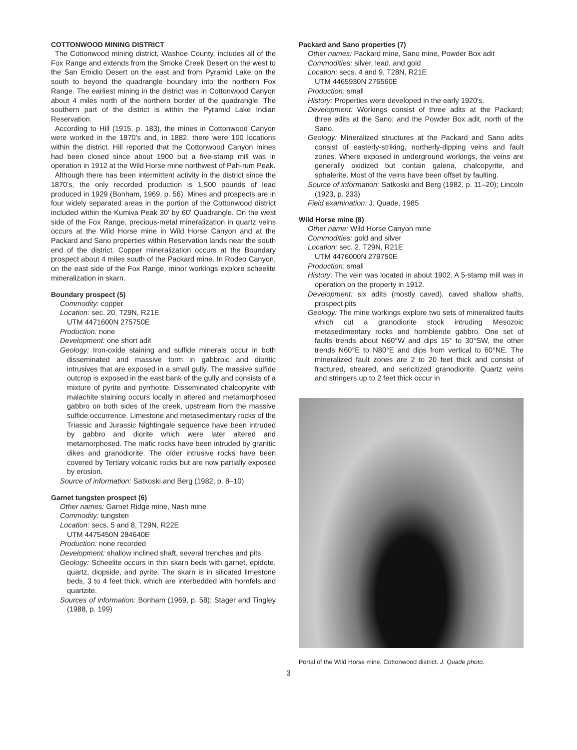COTTONWOOD MINING DISTRICT
The Cottonwood mining district, Washoe County, includes all of the Fox Range and extends from the Smoke Creek Desert on the west to the San Emidio Desert on the east and from Pyramid Lake on the south to beyond the quadrangle boundary into the northern Fox Range. The earliest mining in the district was in Cottonwood Canyon about 4 miles north of the northern border of the quadrangle. The southern part of the district is within the Pyramid Lake Indian Reservation.
According to Hill (1915, p. 183), the mines in Cottonwood Canyon were worked in the 1870's and, in 1882, there were 100 locations within the district. Hill reported that the Cottonwood Canyon mines had been closed since about 1900 but a five-stamp mill was in operation in 1912 at the Wild Horse mine northwest of Pah-rum Peak.
Although there has been intermittent activity in the district since the 1870's, the only recorded production is 1,500 pounds of lead produced in 1929 (Bonham, 1969, p. 56). Mines and prospects are in four widely separated areas in the portion of the Cottonwood district included within the Kumiva Peak 30' by 60' Quadrangle. On the west side of the Fox Range, precious-metal mineralization in quartz veins occurs at the Wild Horse mine in Wild Horse Canyon and at the Packard and Sano properties within Reservation lands near the south end of the district. Copper mineralization occurs at the Boundary prospect about 4 miles south of the Packard mine. In Rodeo Canyon, on the east side of the Fox Range, minor workings explore scheelite mineralization in skarn.
Boundary prospect (5)
Commodity: copper
Location: sec. 20, T29N, R21E
UTM 4471600N 275750E
Production: none
Development: one short adit
Geology: Iron-oxide staining and sulfide minerals occur in both disseminated and massive form in gabbroic and dioritic intrusives that are exposed in a small gully. The massive sulfide outcrop is exposed in the east bank of the gully and consists of a mixture of pyrite and pyrrhotite. Disseminated chalcopyrite with malachite staining occurs locally in altered and metamorphosed gabbro on both sides of the creek, upstream from the massive sulfide occurrence. Limestone and metasedimentary rocks of the Triassic and Jurassic Nightingale sequence have been intruded by gabbro and diorite which were later altered and metamorphosed. The mafic rocks have been intruded by granitic dikes and granodiorite. The older intrusive rocks have been covered by Tertiary volcanic rocks but are now partially exposed by erosion.
Source of information: Satkoski and Berg (1982, p. 8–10)
Garnet tungsten prospect (6)
Other names: Garnet Ridge mine, Nash mine
Commodity: tungsten
Location: secs. 5 and 8, T29N, R22E
UTM 4475450N 284640E
Production: none recorded
Development: shallow inclined shaft, several trenches and pits
Geology: Scheelite occurs in thin skarn beds with garnet, epidote, quartz, diopside, and pyrite. The skarn is in silicated limestone beds, 3 to 4 feet thick, which are interbedded with hornfels and quartzite.
Sources of information: Bonham (1969, p. 58); Stager and Tingley (1988, p. 199)
Packard and Sano properties (7)
Other names: Packard mine, Sano mine, Powder Box adit
Commodities: silver, lead, and gold
Location: secs. 4 and 9, T28N, R21E
UTM 4465930N 276560E
Production: small
History: Properties were developed in the early 1920's.
Development: Workings consist of three adits at the Packard; three adits at the Sano; and the Powder Box adit, north of the Sano.
Geology: Mineralized structures at the Packard and Sano adits consist of easterly-striking, northerly-dipping veins and fault zones. Where exposed in underground workings, the veins are generally oxidized but contain galena, chalcopyrite, and sphalerite. Most of the veins have been offset by faulting.
Source of information: Satkoski and Berg (1982, p. 11–20); Lincoln (1923, p. 233)
Field examination: J. Quade, 1985
Wild Horse mine (8)
Other name: Wild Horse Canyon mine
Commodities: gold and silver
Location: sec. 2, T29N, R21E
UTM 4476000N 279750E
Production: small
History: The vein was located in about 1902. A 5-stamp mill was in operation on the property in 1912.
Development: six adits (mostly caved), caved shallow shafts, prospect pits
Geology: The mine workings explore two sets of mineralized faults which cut a granodiorite stock intruding Mesozoic metasedimentary rocks and hornblende gabbro. One set of faults trends about N60°W and dips 15° to 30°SW, the other trends N60°E to N80°E and dips from vertical to 60°NE. The mineralized fault zones are 2 to 20 feet thick and consist of fractured, sheared, and sericitized granodiorite. Quartz veins and stringers up to 2 feet thick occur in
Portal of the Wild Horse mine, Cottonwood district. J. Quade photo.
3